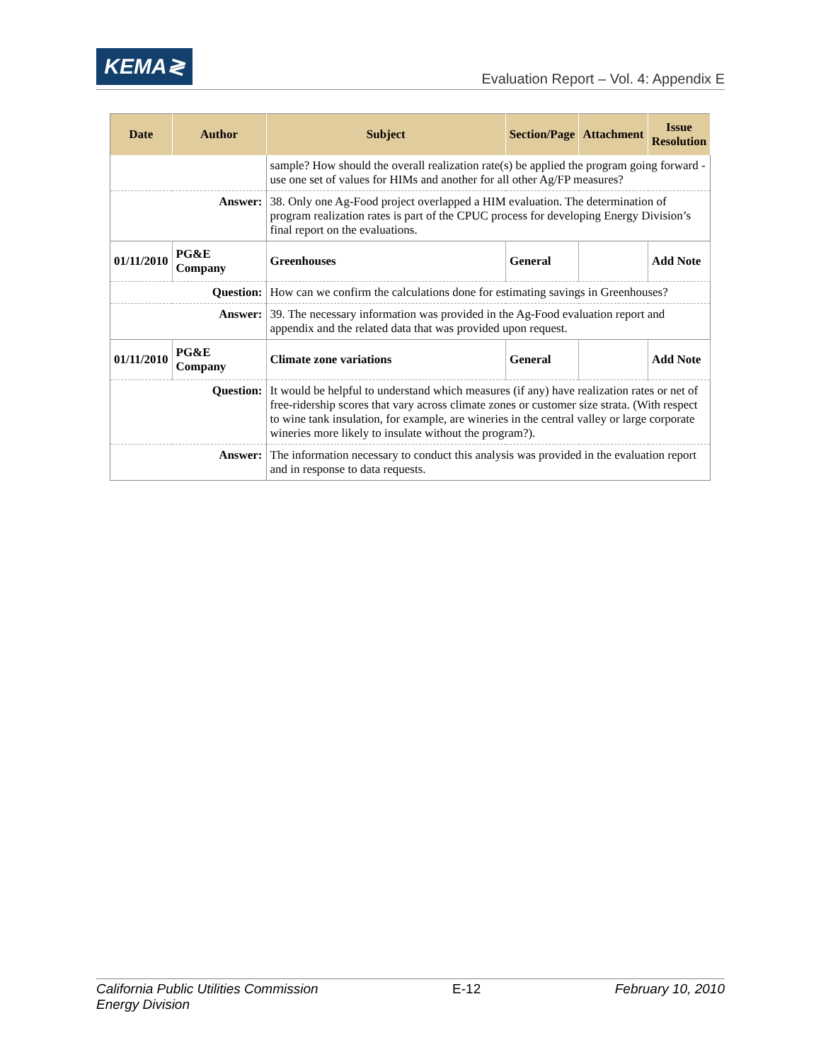KEMA≷
Evaluation Report – Vol. 4: Appendix E
| Date | Author | Subject | Section/Page | Attachment | Issue Resolution |
| --- | --- | --- | --- | --- | --- |
| | | sample? How should the overall realization rate(s) be applied the program going forward - use one set of values for HIMs and another for all other Ag/FP measures? | | | |
| Answer: | | 38. Only one Ag-Food project overlapped a HIM evaluation. The determination of program realization rates is part of the CPUC process for developing Energy Division’s final report on the evaluations. | | | |
| 01/11/2010 | PG&E Company | Greenhouses | General | | Add Note |
| Question: | | How can we confirm the calculations done for estimating savings in Greenhouses? | | | |
| Answer: | | 39. The necessary information was provided in the Ag-Food evaluation report and appendix and the related data that was provided upon request. | | | |
| 01/11/2010 | PG&E Company | Climate zone variations | General | | Add Note |
| Question: | | It would be helpful to understand which measures (if any) have realization rates or net of free-ridership scores that vary across climate zones or customer size strata. (With respect to wine tank insulation, for example, are wineries in the central valley or large corporate wineries more likely to insulate without the program?). | | | |
| Answer: | | The information necessary to conduct this analysis was provided in the evaluation report and in response to data requests. | | | |
California Public Utilities Commission
Energy Division
E-12 February 10, 2010